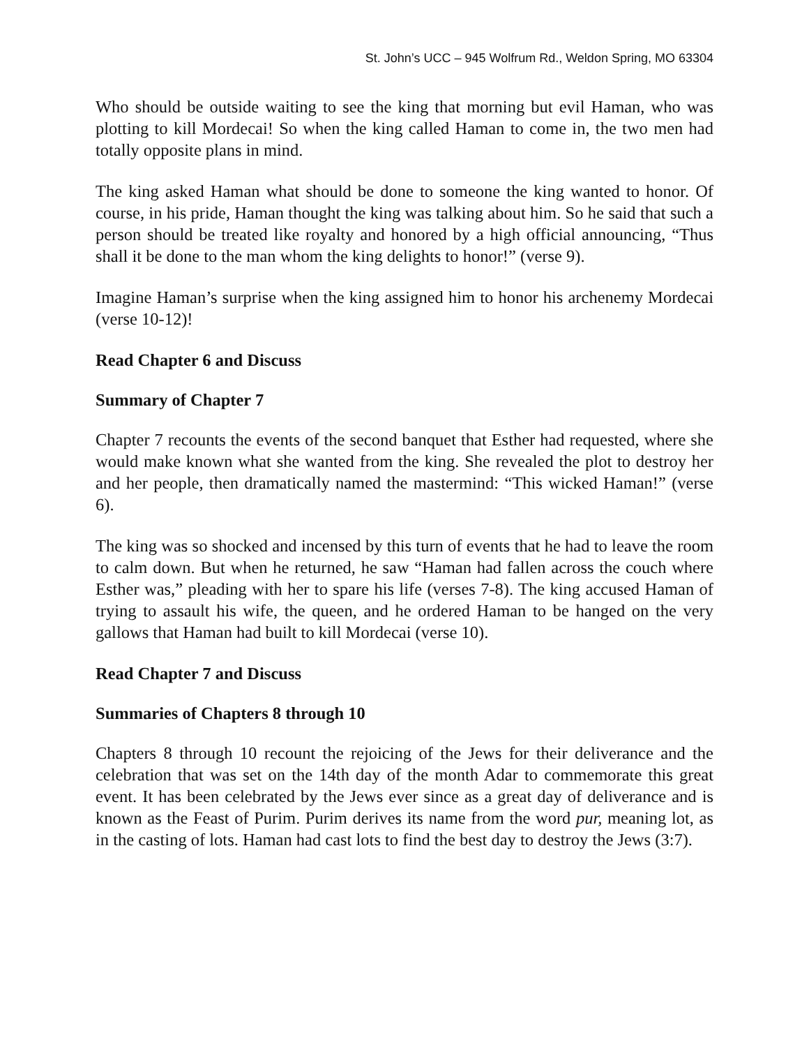St. John’s UCC – 945 Wolfrum Rd., Weldon Spring, MO 63304
Who should be outside waiting to see the king that morning but evil Haman, who was plotting to kill Mordecai! So when the king called Haman to come in, the two men had totally opposite plans in mind.
The king asked Haman what should be done to someone the king wanted to honor. Of course, in his pride, Haman thought the king was talking about him. So he said that such a person should be treated like royalty and honored by a high official announcing, “Thus shall it be done to the man whom the king delights to honor!” (verse 9).
Imagine Haman’s surprise when the king assigned him to honor his archenemy Mordecai (verse 10-12)!
Read Chapter 6 and Discuss
Summary of Chapter 7
Chapter 7 recounts the events of the second banquet that Esther had requested, where she would make known what she wanted from the king. She revealed the plot to destroy her and her people, then dramatically named the mastermind: “This wicked Haman!” (verse 6).
The king was so shocked and incensed by this turn of events that he had to leave the room to calm down. But when he returned, he saw “Haman had fallen across the couch where Esther was,” pleading with her to spare his life (verses 7-8). The king accused Haman of trying to assault his wife, the queen, and he ordered Haman to be hanged on the very gallows that Haman had built to kill Mordecai (verse 10).
Read Chapter 7 and Discuss
Summaries of Chapters 8 through 10
Chapters 8 through 10 recount the rejoicing of the Jews for their deliverance and the celebration that was set on the 14th day of the month Adar to commemorate this great event. It has been celebrated by the Jews ever since as a great day of deliverance and is known as the Feast of Purim. Purim derives its name from the word pur, meaning lot, as in the casting of lots. Haman had cast lots to find the best day to destroy the Jews (3:7).